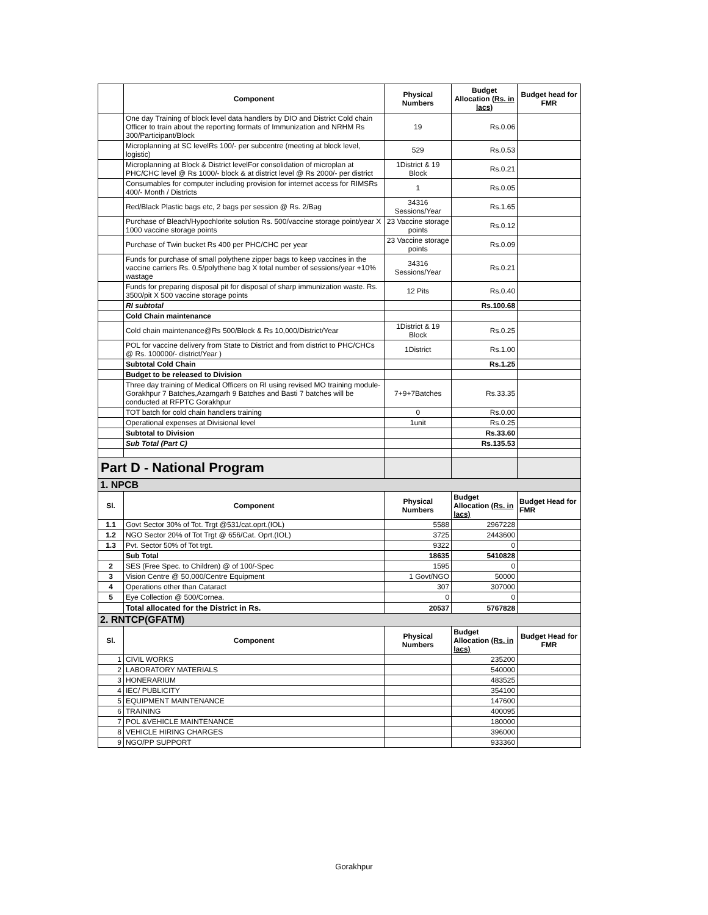| | Component | Physical Numbers | Budget Allocation (Rs. in lacs) | Budget head for FMR |
| --- | --- | --- | --- | --- |
| | One day Training of block level data handlers by DIO and District Cold chain Officer to train about the reporting formats of Immunization and NRHM Rs 300/Participant/Block | 19 | Rs.0.06 | |
| | Microplanning at SC levelRs 100/- per subcentre (meeting at block level, logistic) | 529 | Rs.0.53 | |
| | Microplanning at Block & District levelFor consolidation of microplan at PHC/CHC level @ Rs 1000/- block & at district level @ Rs 2000/- per district | 1District & 19 Block | Rs.0.21 | |
| | Consumables for computer including provision for internet access for RIMSRs 400/- Month / Districts | 1 | Rs.0.05 | |
| | Red/Black Plastic bags etc, 2 bags per session @ Rs. 2/Bag | 34316 Sessions/Year | Rs.1.65 | |
| | Purchase of Bleach/Hypochlorite solution Rs. 500/vaccine storage point/year X 1000 vaccine storage points | 23 Vaccine storage points | Rs.0.12 | |
| | Purchase of Twin bucket Rs 400 per PHC/CHC per year | 23 Vaccine storage points | Rs.0.09 | |
| | Funds for purchase of small polythene zipper bags to keep vaccines in the vaccine carriers Rs. 0.5/polythene bag X total number of sessions/year +10% wastage | 34316 Sessions/Year | Rs.0.21 | |
| | Funds for preparing disposal pit for disposal of sharp immunization waste. Rs. 3500/pit X 500 vaccine storage points | 12 Pits | Rs.0.40 | |
| | RI subtotal | | Rs.100.68 | |
| | Cold Chain maintenance | | | |
| | Cold chain maintenance@Rs 500/Block & Rs 10,000/District/Year | 1District & 19 Block | Rs.0.25 | |
| | POL for vaccine delivery from State to District and from district to PHC/CHCs @ Rs. 100000/- district/Year ) | 1District | Rs.1.00 | |
| | Subtotal Cold Chain | | Rs.1.25 | |
| | Budget to be released to Division | | | |
| | Three day training of Medical Officers on RI using revised MO training module-Gorakhpur 7 Batches,Azamgarh 9 Batches and Basti 7 batches will be conducted at RFPTC Gorakhpur | 7+9+7Batches | Rs.33.35 | |
| | TOT batch for cold chain handlers training | 0 | Rs.0.00 | |
| | Operational expenses at Divisional level | 1unit | Rs.0.25 | |
| | Subtotal to Division | | Rs.33.60 | |
| | Sub Total (Part C) | | Rs.135.53 | |
| Part D - National Program | | | | |
| 1. NPCB | | | | |
| Sl. | Component | Physical Numbers | Budget Allocation (Rs. in lacs) | Budget Head for FMR |
| 1.1 | Govt Sector 30% of Tot. Trgt @531/cat.oprt.(IOL) | 5588 | 2967228 | |
| 1.2 | NGO Sector 20% of Tot Trgt @ 656/Cat. Oprt.(IOL) | 3725 | 2443600 | |
| 1.3 | Pvt. Sector 50% of Tot trgt. | 9322 | 0 | |
| | Sub Total | 18635 | 5410828 | |
| 2 | SES (Free Spec. to Children) @ of 100/-Spec | 1595 | 0 | |
| 3 | Vision Centre @ 50,000/Centre Equipment | 1 Govt/NGO | 50000 | |
| 4 | Operations other than Cataract | 307 | 307000 | |
| 5 | Eye Collection @ 500/Cornea. | 0 | 0 | |
| | Total allocated for the District in Rs. | 20537 | 5767828 | |
| 2. RNTCP(GFATM) | | | | |
| Sl. | Component | Physical Numbers | Budget Allocation (Rs. in lacs) | Budget Head for FMR |
| 1 | CIVIL WORKS | | 235200 | |
| 2 | LABORATORY MATERIALS | | 540000 | |
| 3 | HONERARIUM | | 483525 | |
| 4 | IEC/ PUBLICITY | | 354100 | |
| 5 | EQUIPMENT MAINTENANCE | | 147600 | |
| 6 | TRAINING | | 400095 | |
| 7 | POL &VEHICLE MAINTENANCE | | 180000 | |
| 8 | VEHICLE HIRING CHARGES | | 396000 | |
| 9 | NGO/PP SUPPORT | | 933360 | |
Gorakhpur